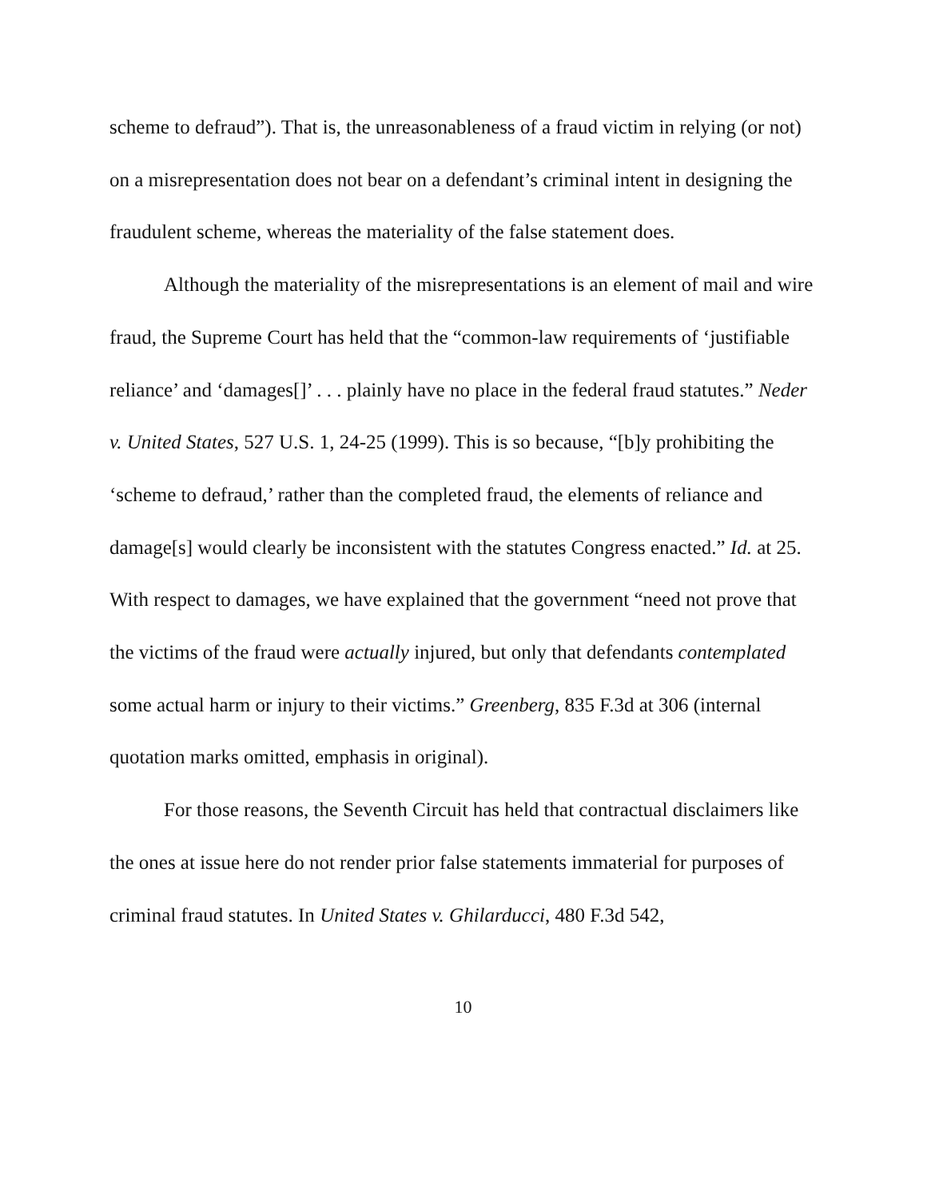scheme to defraud”). That is, the unreasonableness of a fraud victim in relying (or not) on a misrepresentation does not bear on a defendant’s criminal intent in designing the fraudulent scheme, whereas the materiality of the false statement does.
Although the materiality of the misrepresentations is an element of mail and wire fraud, the Supreme Court has held that the “common-law requirements of ‘justifiable reliance’ and ‘damages[]’ . . . plainly have no place in the federal fraud statutes.” Neder v. United States, 527 U.S. 1, 24-25 (1999). This is so because, “[b]y prohibiting the ‘scheme to defraud,’ rather than the completed fraud, the elements of reliance and damage[s] would clearly be inconsistent with the statutes Congress enacted.” Id. at 25. With respect to damages, we have explained that the government “need not prove that the victims of the fraud were actually injured, but only that defendants contemplated some actual harm or injury to their victims.” Greenberg, 835 F.3d at 306 (internal quotation marks omitted, emphasis in original).
For those reasons, the Seventh Circuit has held that contractual disclaimers like the ones at issue here do not render prior false statements immaterial for purposes of criminal fraud statutes. In United States v. Ghilarducci, 480 F.3d 542,
10